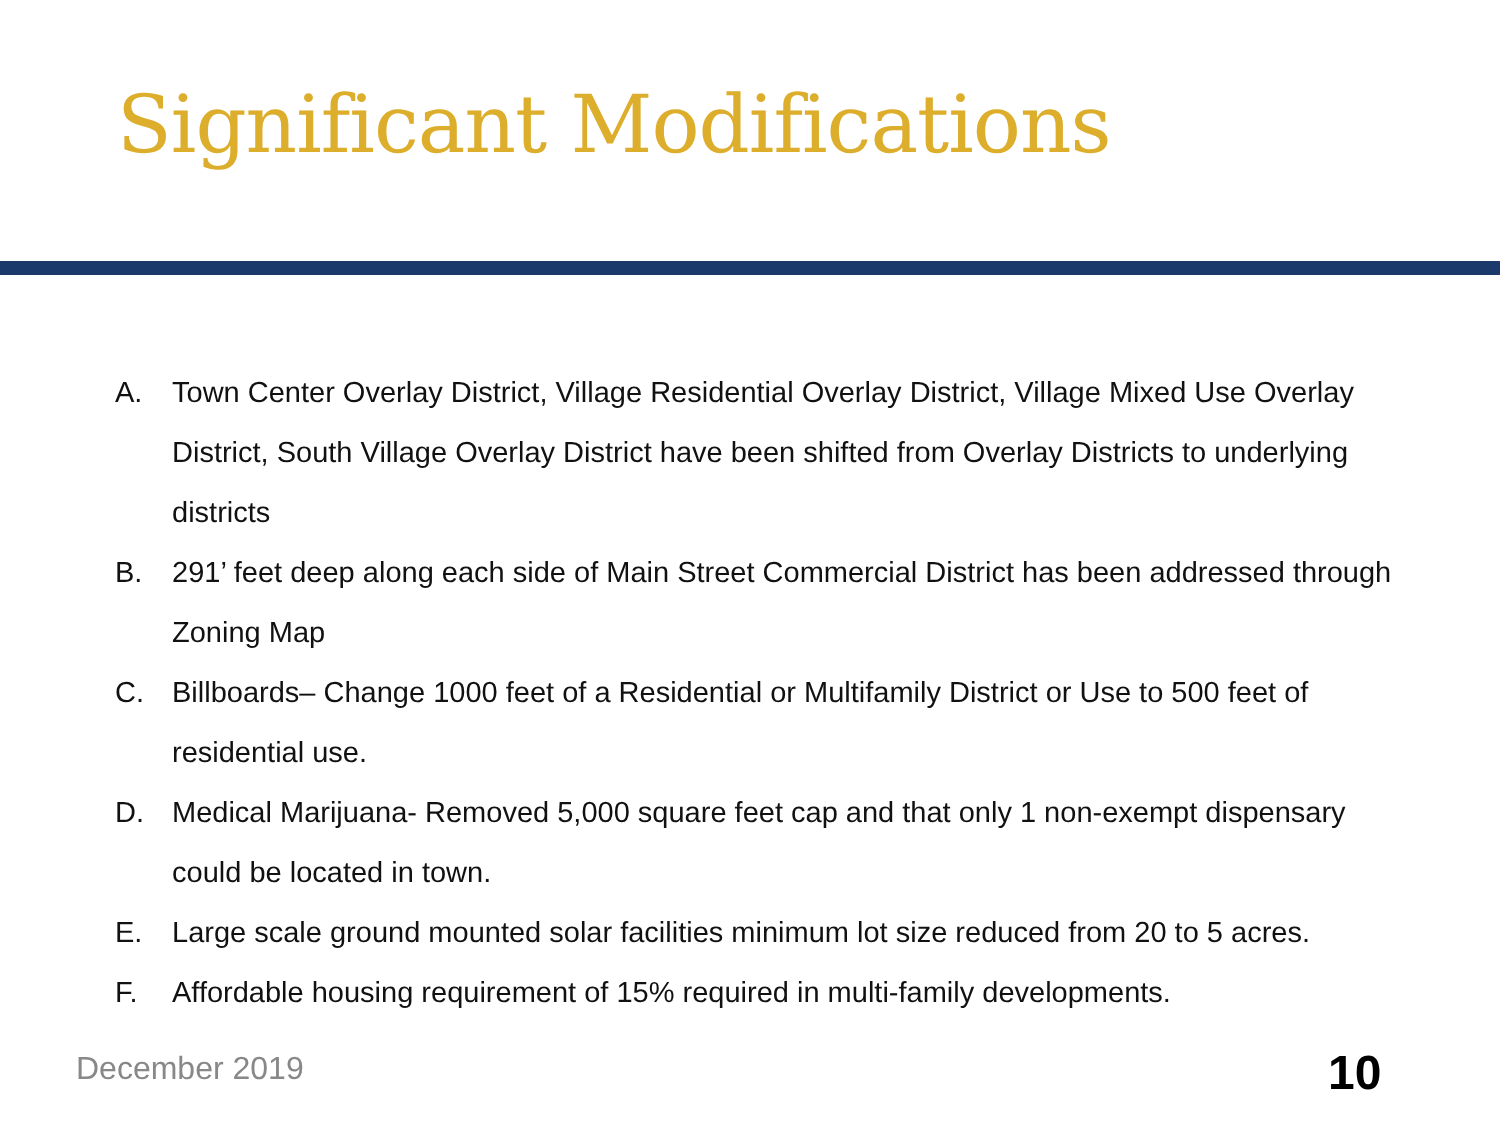Significant Modifications
A. Town Center Overlay District, Village Residential Overlay District, Village Mixed Use Overlay District, South Village Overlay District have been shifted from Overlay Districts to underlying districts
B. 291’ feet deep along each side of Main Street Commercial District has been addressed through Zoning Map
C. Billboards– Change 1000 feet of a Residential or Multifamily District or Use to 500 feet of residential use.
D. Medical Marijuana- Removed 5,000 square feet cap and that only 1 non-exempt dispensary could be located in town.
E. Large scale ground mounted solar facilities minimum lot size reduced from 20 to 5 acres.
F. Affordable housing requirement of 15% required in multi-family developments.
December 2019 10